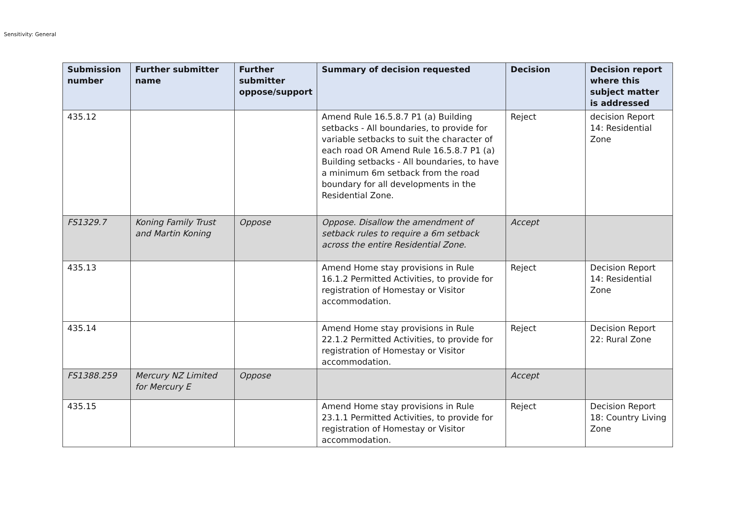Sensitivity: General
| Submission number | Further submitter name | Further submitter oppose/support | Summary of decision requested | Decision | Decision report where this subject matter is addressed |
| --- | --- | --- | --- | --- | --- |
| 435.12 | | | Amend Rule 16.5.8.7 P1 (a) Building setbacks - All boundaries, to provide for variable setbacks to suit the character of each road OR Amend Rule 16.5.8.7 P1 (a) Building setbacks - All boundaries, to have a minimum 6m setback from the road boundary for all developments in the Residential Zone. | Reject | decision Report 14: Residential Zone |
| FS1329.7 | Koning Family Trust and Martin Koning | Oppose | Oppose. Disallow the amendment of setback rules to require a 6m setback across the entire Residential Zone. | Accept | |
| 435.13 | | | Amend Home stay provisions in Rule 16.1.2 Permitted Activities, to provide for registration of Homestay or Visitor accommodation. | Reject | Decision Report 14: Residential Zone |
| 435.14 | | | Amend Home stay provisions in Rule 22.1.2 Permitted Activities, to provide for registration of Homestay or Visitor accommodation. | Reject | Decision Report 22: Rural Zone |
| FS1388.259 | Mercury NZ Limited for Mercury E | Oppose | | Accept | |
| 435.15 | | | Amend Home stay provisions in Rule 23.1.1 Permitted Activities, to provide for registration of Homestay or Visitor accommodation. | Reject | Decision Report 18: Country Living Zone |